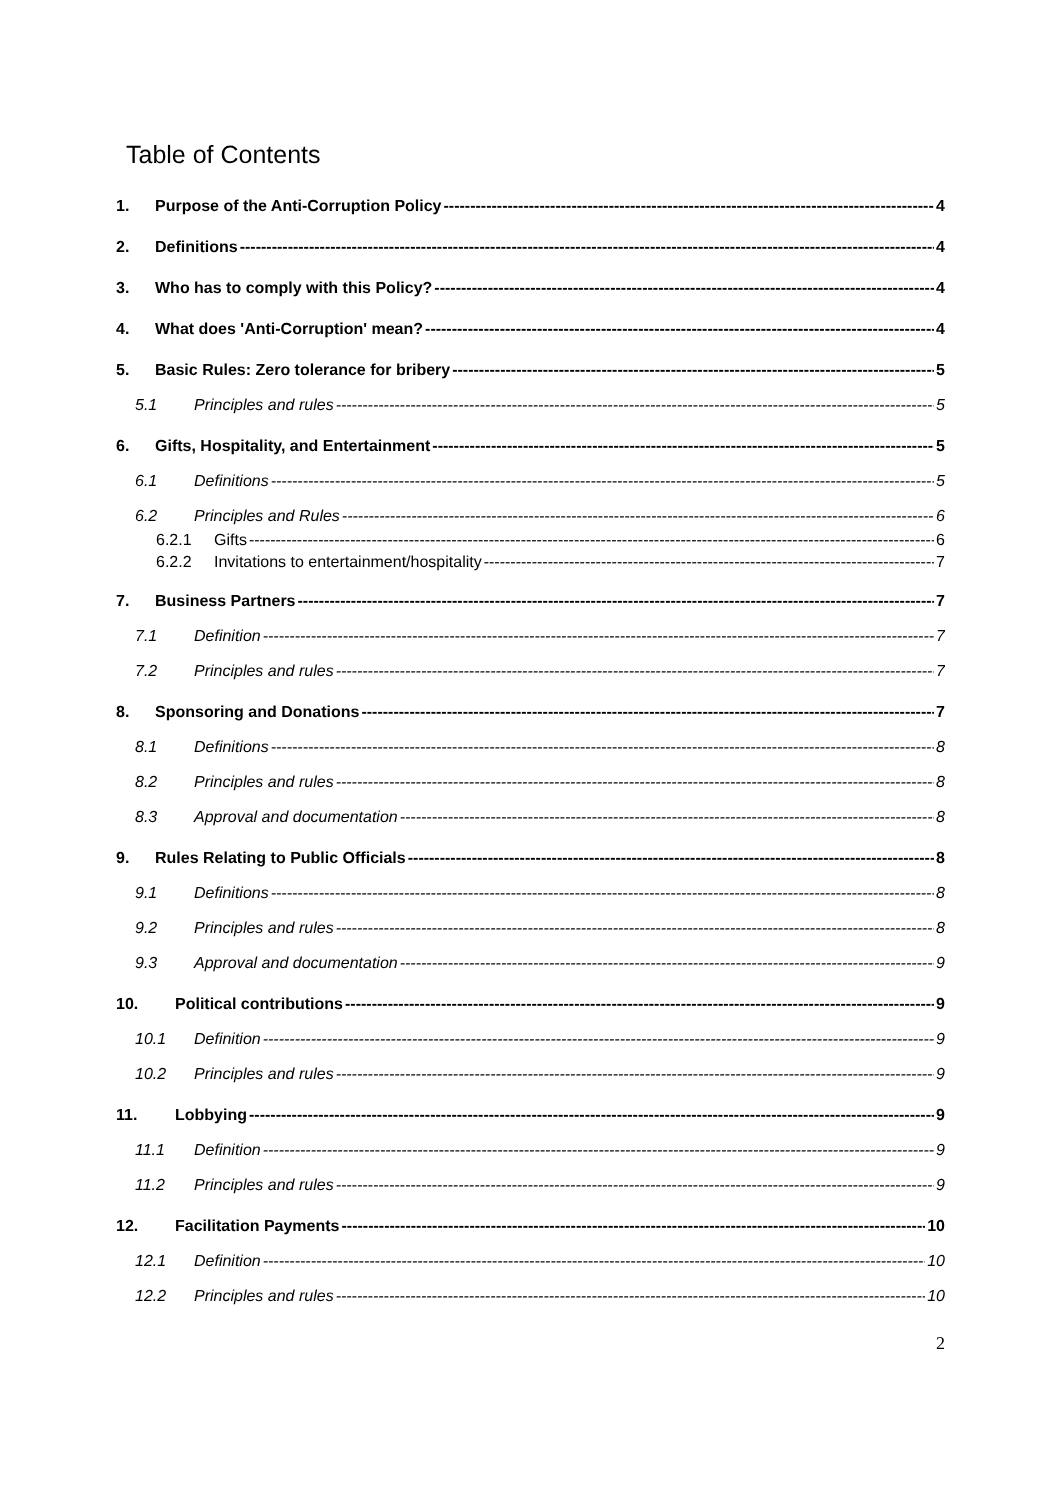Table of Contents
1. Purpose of the Anti-Corruption Policy 4
2. Definitions 4
3. Who has to comply with this Policy? 4
4. What does 'Anti-Corruption' mean? 4
5. Basic Rules: Zero tolerance for bribery 5
5.1 Principles and rules 5
6. Gifts, Hospitality, and Entertainment 5
6.1 Definitions 5
6.2 Principles and Rules 6
6.2.1 Gifts 6
6.2.2 Invitations to entertainment/hospitality 7
7. Business Partners 7
7.1 Definition 7
7.2 Principles and rules 7
8. Sponsoring and Donations 7
8.1 Definitions 8
8.2 Principles and rules 8
8.3 Approval and documentation 8
9. Rules Relating to Public Officials 8
9.1 Definitions 8
9.2 Principles and rules 8
9.3 Approval and documentation 9
10. Political contributions 9
10.1 Definition 9
10.2 Principles and rules 9
11. Lobbying 9
11.1 Definition 9
11.2 Principles and rules 9
12. Facilitation Payments 10
12.1 Definition 10
12.2 Principles and rules 10
2